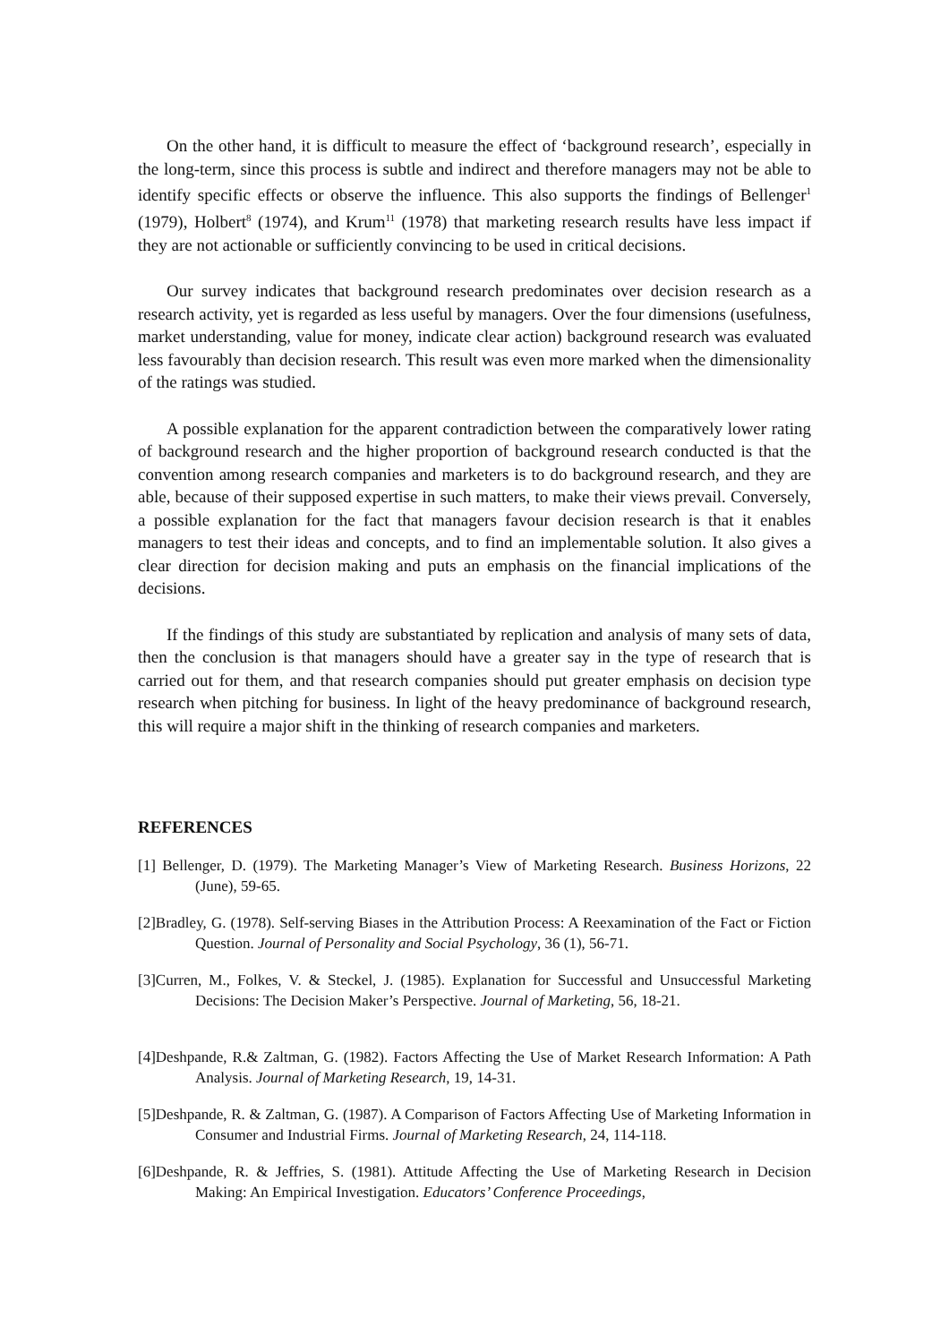On the other hand, it is difficult to measure the effect of ‘background research’, especially in the long-term, since this process is subtle and indirect and therefore managers may not be able to identify specific effects or observe the influence. This also supports the findings of Bellenger<sup>1</sup> (1979), Holbert<sup>8</sup> (1974), and Krum<sup>11</sup> (1978) that marketing research results have less impact if they are not actionable or sufficiently convincing to be used in critical decisions.
Our survey indicates that background research predominates over decision research as a research activity, yet is regarded as less useful by managers. Over the four dimensions (usefulness, market understanding, value for money, indicate clear action) background research was evaluated less favourably than decision research. This result was even more marked when the dimensionality of the ratings was studied.
A possible explanation for the apparent contradiction between the comparatively lower rating of background research and the higher proportion of background research conducted is that the convention among research companies and marketers is to do background research, and they are able, because of their supposed expertise in such matters, to make their views prevail. Conversely, a possible explanation for the fact that managers favour decision research is that it enables managers to test their ideas and concepts, and to find an implementable solution. It also gives a clear direction for decision making and puts an emphasis on the financial implications of the decisions.
If the findings of this study are substantiated by replication and analysis of many sets of data, then the conclusion is that managers should have a greater say in the type of research that is carried out for them, and that research companies should put greater emphasis on decision type research when pitching for business. In light of the heavy predominance of background research, this will require a major shift in the thinking of research companies and marketers.
REFERENCES
[1] Bellenger, D. (1979). The Marketing Manager’s View of Marketing Research. Business Horizons, 22 (June), 59-65.
[2]Bradley, G. (1978). Self-serving Biases in the Attribution Process: A Reexamination of the Fact or Fiction Question. Journal of Personality and Social Psychology, 36 (1), 56-71.
[3]Curren, M., Folkes, V. & Steckel, J. (1985). Explanation for Successful and Unsuccessful Marketing Decisions: The Decision Maker’s Perspective. Journal of Marketing, 56, 18-21.
[4]Deshpande, R.& Zaltman, G. (1982). Factors Affecting the Use of Market Research Information: A Path Analysis. Journal of Marketing Research, 19, 14-31.
[5]Deshpande, R. & Zaltman, G. (1987). A Comparison of Factors Affecting Use of Marketing Information in Consumer and Industrial Firms. Journal of Marketing Research, 24, 114-118.
[6]Deshpande, R. & Jeffries, S. (1981). Attitude Affecting the Use of Marketing Research in Decision Making: An Empirical Investigation. Educators’ Conference Proceedings,